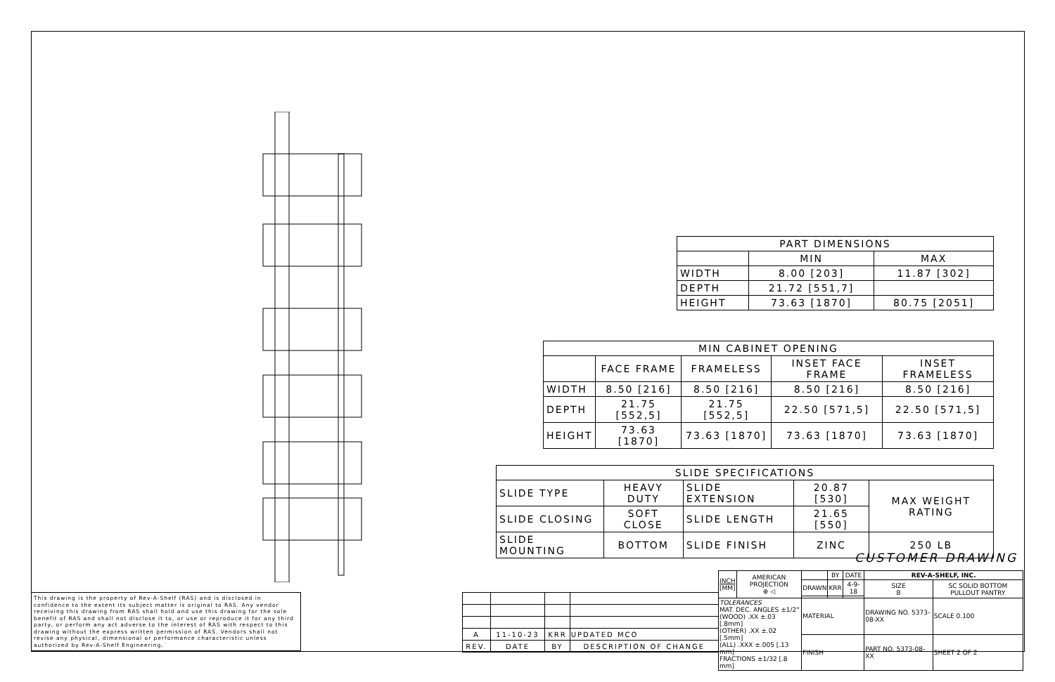| PART DIMENSIONS | | |
| | MIN | MAX |
| WIDTH | 8.00 [203] | 11.87 [302] |
| DEPTH | 21.72 [551,7] | |
| HEIGHT | 73.63 [1870] | 80.75 [2051] |
| MIN CABINET OPENING | | | | |
| | FACE FRAME | FRAMELESS | INSET FACE FRAME | INSET FRAMELESS |
| WIDTH | 8.50 [216] | 8.50 [216] | 8.50 [216] | 8.50 [216] |
| DEPTH | 21.75 [552,5] | 21.75 [552,5] | 22.50 [571,5] | 22.50 [571,5] |
| HEIGHT | 73.63 [1870] | 73.63 [1870] | 73.63 [1870] | 73.63 [1870] |
| SLIDE SPECIFICATIONS | | | | |
| SLIDE TYPE | HEAVY DUTY | SLIDE EXTENSION | 20.87 [530] | MAX WEIGHT RATING |
| SLIDE CLOSING | SOFT CLOSE | SLIDE LENGTH | 21.65 [550] | |
| SLIDE MOUNTING | BOTTOM | SLIDE FINISH | ZINC | 250 LB |
CUSTOMER DRAWING
This drawing is the property of Rev-A-Shelf (RAS) and is disclosed in confidence to the extent its subject matter is original to RAS. Any vendor receiving this drawing from RAS shall hold and use this drawing for the sole benefit of RAS and shall not disclose it to, or use or reproduce it for any third party, or perform any act adverse to the interest of RAS with respect to this drawing without the express written permission of RAS. Vendors shall not revise any physical, dimensional or performance characteristic unless authorized by Rev-A-Shelf Engineering.
| A | 11-10-23 | KRR | UPDATED MCO |
| REV. | DATE | BY | DESCRIPTION OF CHANGE |
| INCH [MM] | AMERICAN PROJECTION ⊕ ◁ | | BY | DATE | REV-A-SHELF, INC. | |
| | | DRAWN | KRR | 4-9-18 | SIZE B | SC SOLID BOTTOM PULLOUT PANTRY |
| TOLERANCES MAT. DEC. ANGLES ±1/2° (WOOD) .XX ±.03 [.8mm] (OTHER) .XX ±.02 [.5mm] (ALL) .XXX ±.005 [.13 mm] FRACTIONS ±1/32 [.8 mm] | | MATERIAL | | | DRAWING NO. 5373-08-XX | SCALE 0.100 |
| | | FINISH | | | PART NO. 5373-08-XX | SHEET 2 OF 2 |